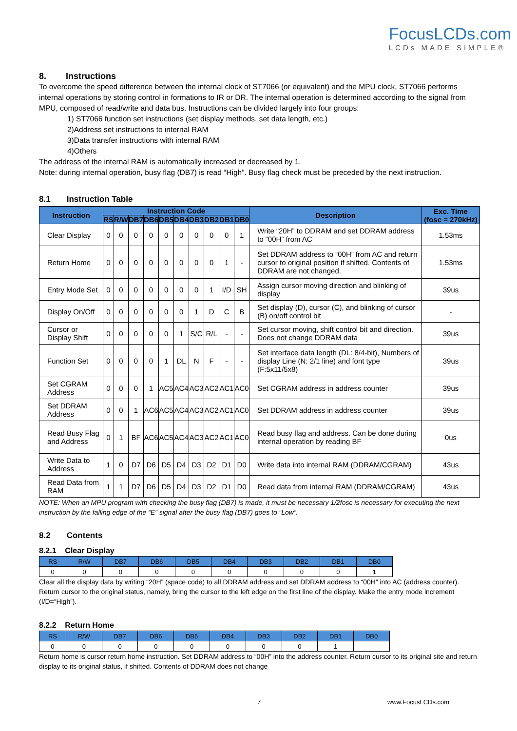FocusLCDs.com
LCDs MADE SIMPLE®
8. Instructions
To overcome the speed difference between the internal clock of ST7066 (or equivalent) and the MPU clock, ST7066 performs internal operations by storing control in formations to IR or DR. The internal operation is determined according to the signal from MPU, composed of read/write and data bus. Instructions can be divided largely into four groups:
1) ST7066 function set instructions (set display methods, set data length, etc.)
2)Address set instructions to internal RAM
3)Data transfer instructions with internal RAM
4)Others
The address of the internal RAM is automatically increased or decreased by 1.
Note: during internal operation, busy flag (DB7) is read “High”. Busy flag check must be preceded by the next instruction.
8.1 Instruction Table
| Instruction | Instruction Code | | | | | | | | | | Description | Exc. Time (fosc = 270kHz) |
| --- | --- | --- | --- | --- | --- | --- | --- | --- | --- | --- | --- | --- |
| | RS | R/W | DB7 | DB6 | DB5 | DB4 | DB3 | DB2 | DB1 | DB0 | | |
| Clear Display | 0 | 0 | 0 | 0 | 0 | 0 | 0 | 0 | 0 | 1 | Write “20H” to DDRAM and set DDRAM address to “00H” from AC | 1.53ms |
| Return Home | 0 | 0 | 0 | 0 | 0 | 0 | 0 | 0 | 1 | - | Set DDRAM address to “00H” from AC and return cursor to original position if shifted. Contents of DDRAM are not changed. | 1.53ms |
| Entry Mode Set | 0 | 0 | 0 | 0 | 0 | 0 | 0 | 1 | I/D | SH | Assign cursor moving direction and blinking of display | 39us |
| Display On/Off | 0 | 0 | 0 | 0 | 0 | 0 | 1 | D | C | B | Set display (D), cursor (C), and blinking of cursor (B) on/off control bit | - |
| Cursor or Display Shift | 0 | 0 | 0 | 0 | 0 | 1 | S/C | R/L | - | - | Set cursor moving, shift control bit and direction. Does not change DDRAM data | 39us |
| Function Set | 0 | 0 | 0 | 0 | 1 | DL | N | F | - | - | Set interface data length (DL: 8/4-bit), Numbers of display Line (N: 2/1 line) and font type (F:5x11/5x8) | 39us |
| Set CGRAM Address | 0 | 0 | 0 | 1 | AC5 | AC4 | AC3 | AC2 | AC1 | AC0 | Set CGRAM address in address counter | 39us |
| Set DDRAM Address | 0 | 0 | 1 | AC6 | AC5 | AC4 | AC3 | AC2 | AC1 | AC0 | Set DDRAM address in address counter | 39us |
| Read Busy Flag and Address | 0 | 1 | BF | AC6 | AC5 | AC4 | AC3 | AC2 | AC1 | AC0 | Read busy flag and address. Can be done during internal operation by reading BF | 0us |
| Write Data to Address | 1 | 0 | D7 | D6 | D5 | D4 | D3 | D2 | D1 | D0 | Write data into internal RAM (DDRAM/CGRAM) | 43us |
| Read Data from RAM | 1 | 1 | D7 | D6 | D5 | D4 | D3 | D2 | D1 | D0 | Read data from internal RAM (DDRAM/CGRAM) | 43us |
NOTE: When an MPU program with checking the busy flag (DB7) is made, it must be necessary 1/2fosc is necessary for executing the next instruction by the falling edge of the “E” signal after the busy flag (DB7) goes to “Low”.
8.2 Contents
8.2.1 Clear Display
| RS | R/W | DB7 | DB6 | DB5 | DB4 | DB3 | DB2 | DB1 | DB0 |
| 0 | 0 | 0 | 0 | 0 | 0 | 0 | 0 | 0 | 1 |
Clear all the display data by writing “20H” (space code) to all DDRAM address and set DDRAM address to “00H” into AC (address counter). Return cursor to the original status, namely, bring the cursor to the left edge on the first line of the display. Make the entry mode increment (I/D=“High”).
8.2.2 Return Home
| RS | R/W | DB7 | DB6 | DB5 | DB4 | DB3 | DB2 | DB1 | DB0 |
| 0 | 0 | 0 | 0 | 0 | 0 | 0 | 0 | 1 | - |
Return home is cursor return home instruction. Set DDRAM address to “00H” into the address counter. Return cursor to its original site and return display to its original status, if shifted. Contents of DDRAM does not change
7 www.FocusLCDs.com